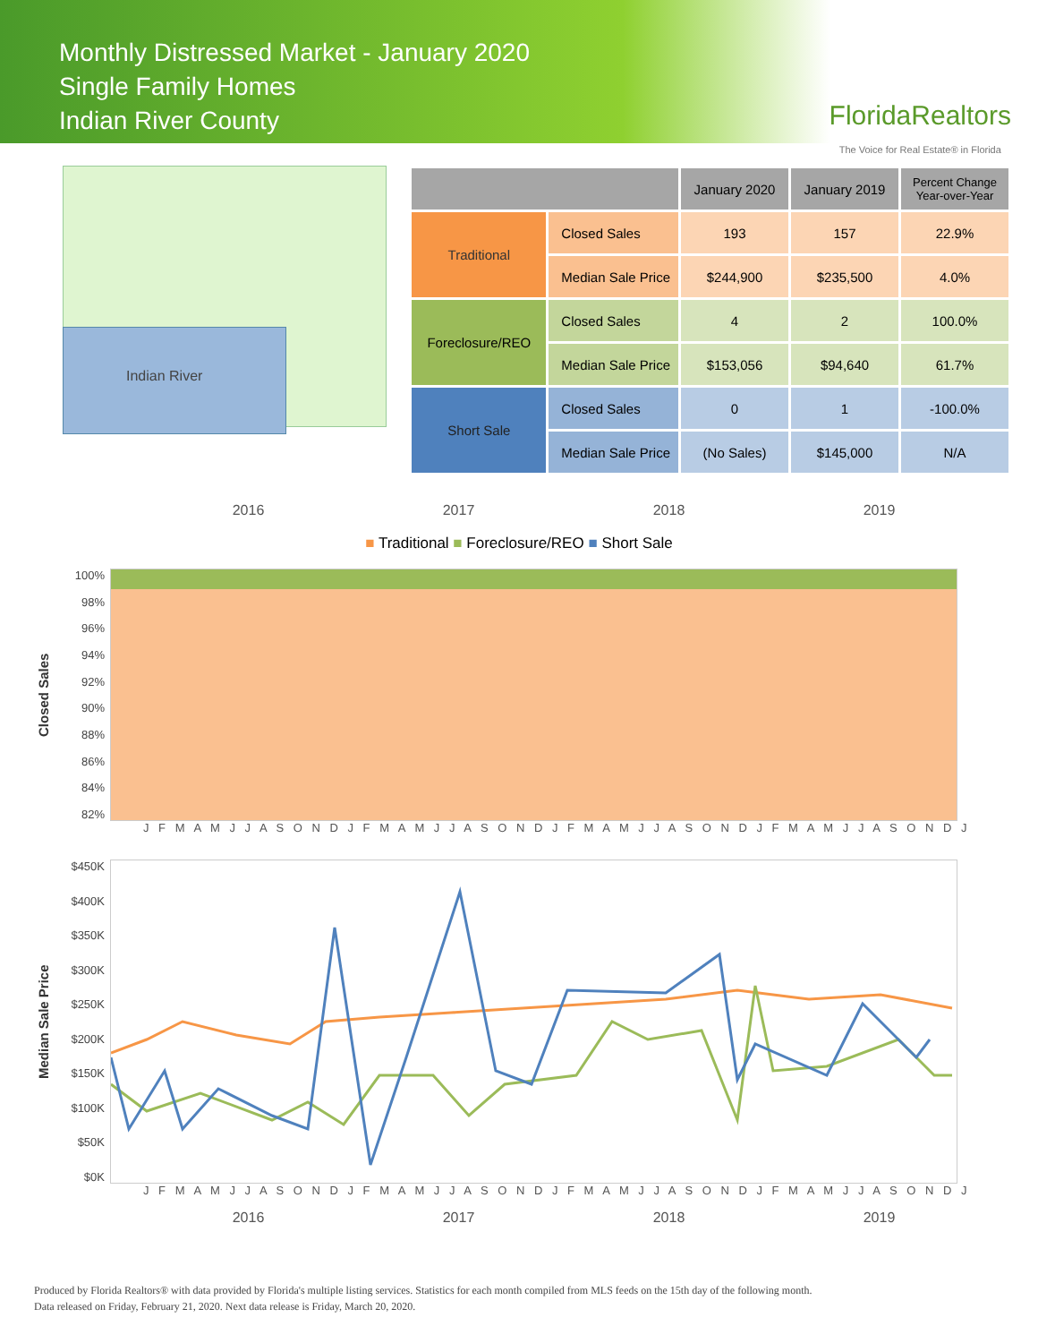Monthly Distressed Market - January 2020
Single Family Homes
Indian River County
FloridaRealtors
The Voice for Real Estate® in Florida
Indian River
| | | January 2020 | January 2019 | Percent Change Year-over-Year |
| --- | --- | --- | --- | --- |
| Traditional | Closed Sales | 193 | 157 | 22.9% |
| | Median Sale Price | $244,900 | $235,500 | 4.0% |
| Foreclosure/REO | Closed Sales | 4 | 2 | 100.0% |
| | Median Sale Price | $153,056 | $94,640 | 61.7% |
| Short Sale | Closed Sales | 0 | 1 | -100.0% |
| | Median Sale Price | (No Sales) | $145,000 | N/A |
2016 2017 2018 2019
■ Traditional ■ Foreclosure/REO ■ Short Sale
Closed Sales
100%
98%
96%
94%
92%
90%
88%
86%
84%
82%
J F M A M J J A S O N D J F M A M J J A S O N D J F M A M J J A S O N D J F M A M J J A S O N D J
Median Sale Price
$450K
$400K
$350K
$300K
$250K
$200K
$150K
$100K
$50K
$0K
J F M A M J J A S O N D J F M A M J J A S O N D J F M A M J J A S O N D J F M A M J J A S O N D J
2016 2017 2018 2019
Produced by Florida Realtors® with data provided by Florida's multiple listing services. Statistics for each month compiled from MLS feeds on the 15th day of the following month.
Data released on Friday, February 21, 2020. Next data release is Friday, March 20, 2020.